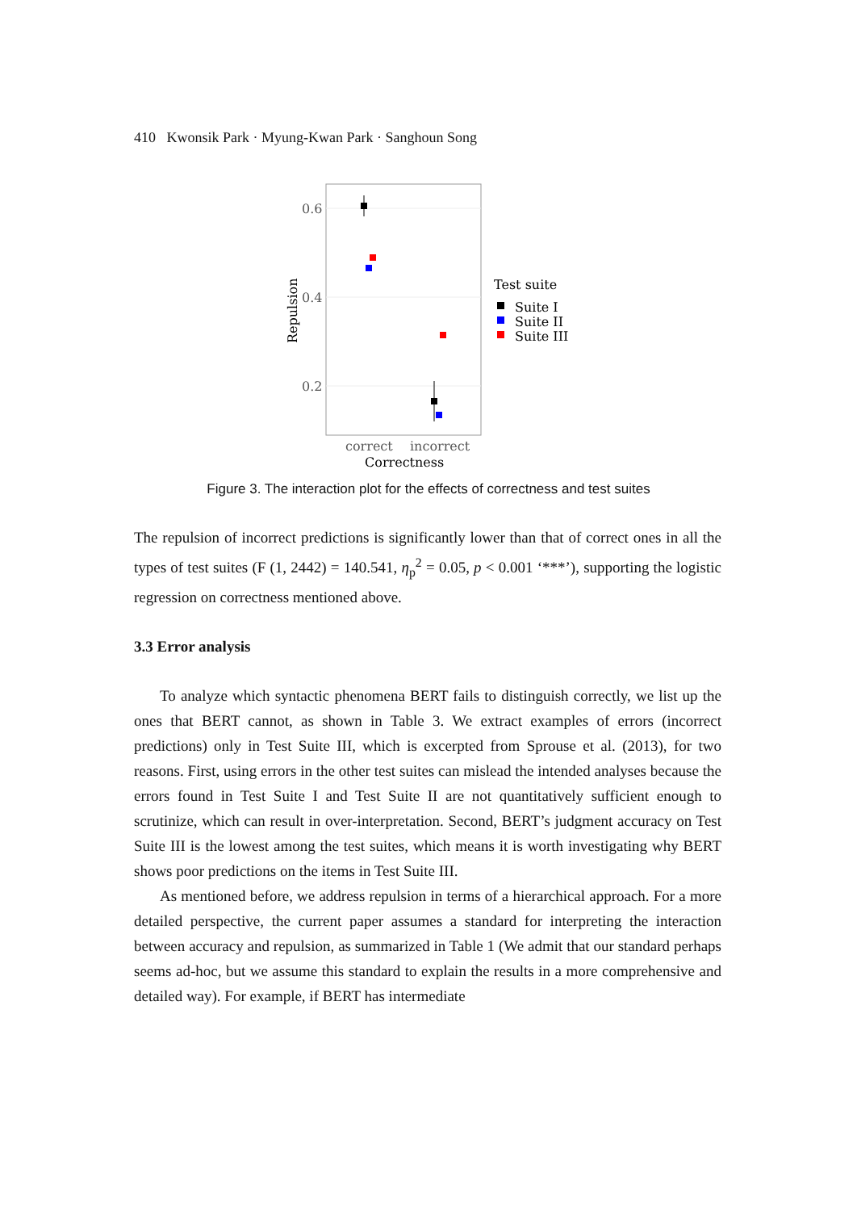410 Kwonsik Park · Myung-Kwan Park · Sanghoun Song
0.6
0.4
0.2
Repulsion
correct
incorrect
Correctness
Test suite
Suite I
Suite II
Suite III
Figure 3. The interaction plot for the effects of correctness and test suites
The repulsion of incorrect predictions is significantly lower than that of correct ones in all the types of test suites (F (1, 2442) = 140.541, η<sub>p</sub><sup>2</sup> = 0.05, p < 0.001 ‘***’), supporting the logistic regression on correctness mentioned above.
3.3 Error analysis
To analyze which syntactic phenomena BERT fails to distinguish correctly, we list up the ones that BERT cannot, as shown in Table 3. We extract examples of errors (incorrect predictions) only in Test Suite III, which is excerpted from Sprouse et al. (2013), for two reasons. First, using errors in the other test suites can mislead the intended analyses because the errors found in Test Suite I and Test Suite II are not quantitatively sufficient enough to scrutinize, which can result in over-interpretation. Second, BERT’s judgment accuracy on Test Suite III is the lowest among the test suites, which means it is worth investigating why BERT shows poor predictions on the items in Test Suite III.
As mentioned before, we address repulsion in terms of a hierarchical approach. For a more detailed perspective, the current paper assumes a standard for interpreting the interaction between accuracy and repulsion, as summarized in Table 1 (We admit that our standard perhaps seems ad-hoc, but we assume this standard to explain the results in a more comprehensive and detailed way). For example, if BERT has intermediate